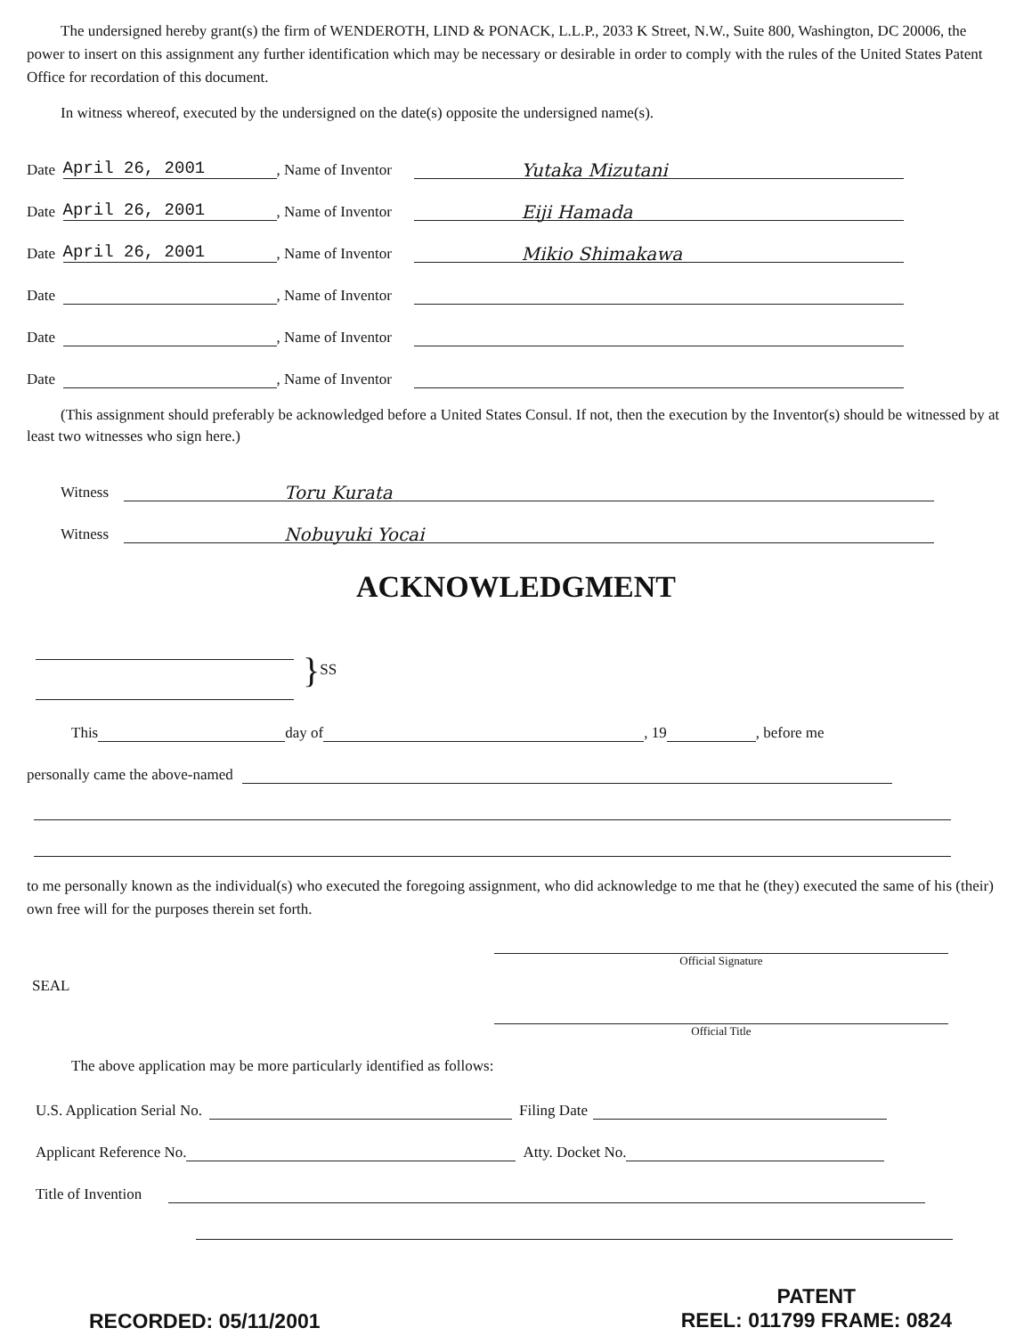The undersigned hereby grant(s) the firm of WENDEROTH, LIND & PONACK, L.L.P., 2033 K Street, N.W., Suite 800, Washington, DC 20006, the power to insert on this assignment any further identification which may be necessary or desirable in order to comply with the rules of the United States Patent Office for recordation of this document.
In witness whereof, executed by the undersigned on the date(s) opposite the undersigned name(s).
Date April 26, 2001, Name of Inventor Yutaka Mizutani
Date April 26, 2001, Name of Inventor Eiji Hamada
Date April 26, 2001, Name of Inventor Mikio Shimakawa
Date , Name of Inventor
Date , Name of Inventor
Date , Name of Inventor
(This assignment should preferably be acknowledged before a United States Consul. If not, then the execution by the Inventor(s) should be witnessed by at least two witnesses who sign here.)
Witness Toru Kurata
Witness Nobuyuki Yocai
ACKNOWLEDGMENT
} SS
This day of , 19 , before me
personally came the above-named
to me personally known as the individual(s) who executed the foregoing assignment, who did acknowledge to me that he (they) executed the same of his (their) own free will for the purposes therein set forth.
Official Signature
SEAL
Official Title
The above application may be more particularly identified as follows:
U.S. Application Serial No. Filing Date
Applicant Reference No. Atty. Docket No.
Title of Invention
RECORDED: 05/11/2001
PATENT
REEL: 011799 FRAME: 0824